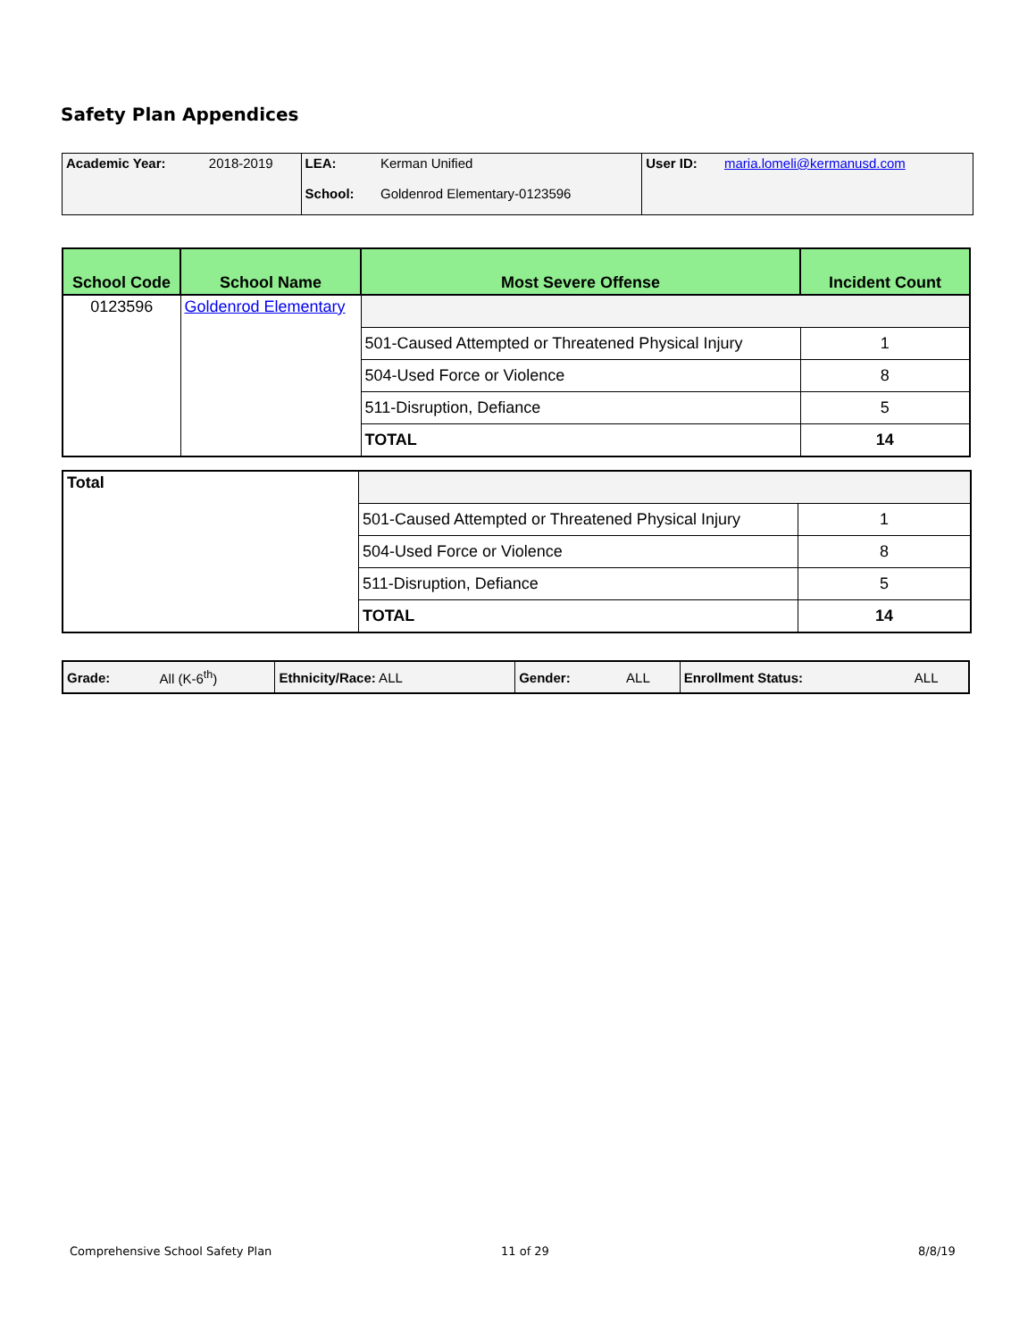Safety Plan Appendices
| Academic Year: | 2018-2019 | LEA: | Kerman Unified | User ID: | maria.lomeli@kermanusd.com |
| | | School: | Goldenrod Elementary-0123596 | | |
| School Code | School Name | Most Severe Offense | Incident Count |
| --- | --- | --- | --- |
| 0123596 | Goldenrod Elementary | | |
| | | 501-Caused Attempted or Threatened Physical Injury | 1 |
| | | 504-Used Force or Violence | 8 |
| | | 511-Disruption, Defiance | 5 |
| | | TOTAL | 14 |
| Total | | |
| | 501-Caused Attempted or Threatened Physical Injury | 1 |
| | 504-Used Force or Violence | 8 |
| | 511-Disruption, Defiance | 5 |
| | TOTAL | 14 |
| Grade: | All (K-6<sup>th</sup>) | Ethnicity/Race: ALL | Gender: | ALL | Enrollment Status: | ALL |
Comprehensive School Safety Plan
11 of 29 8/8/19